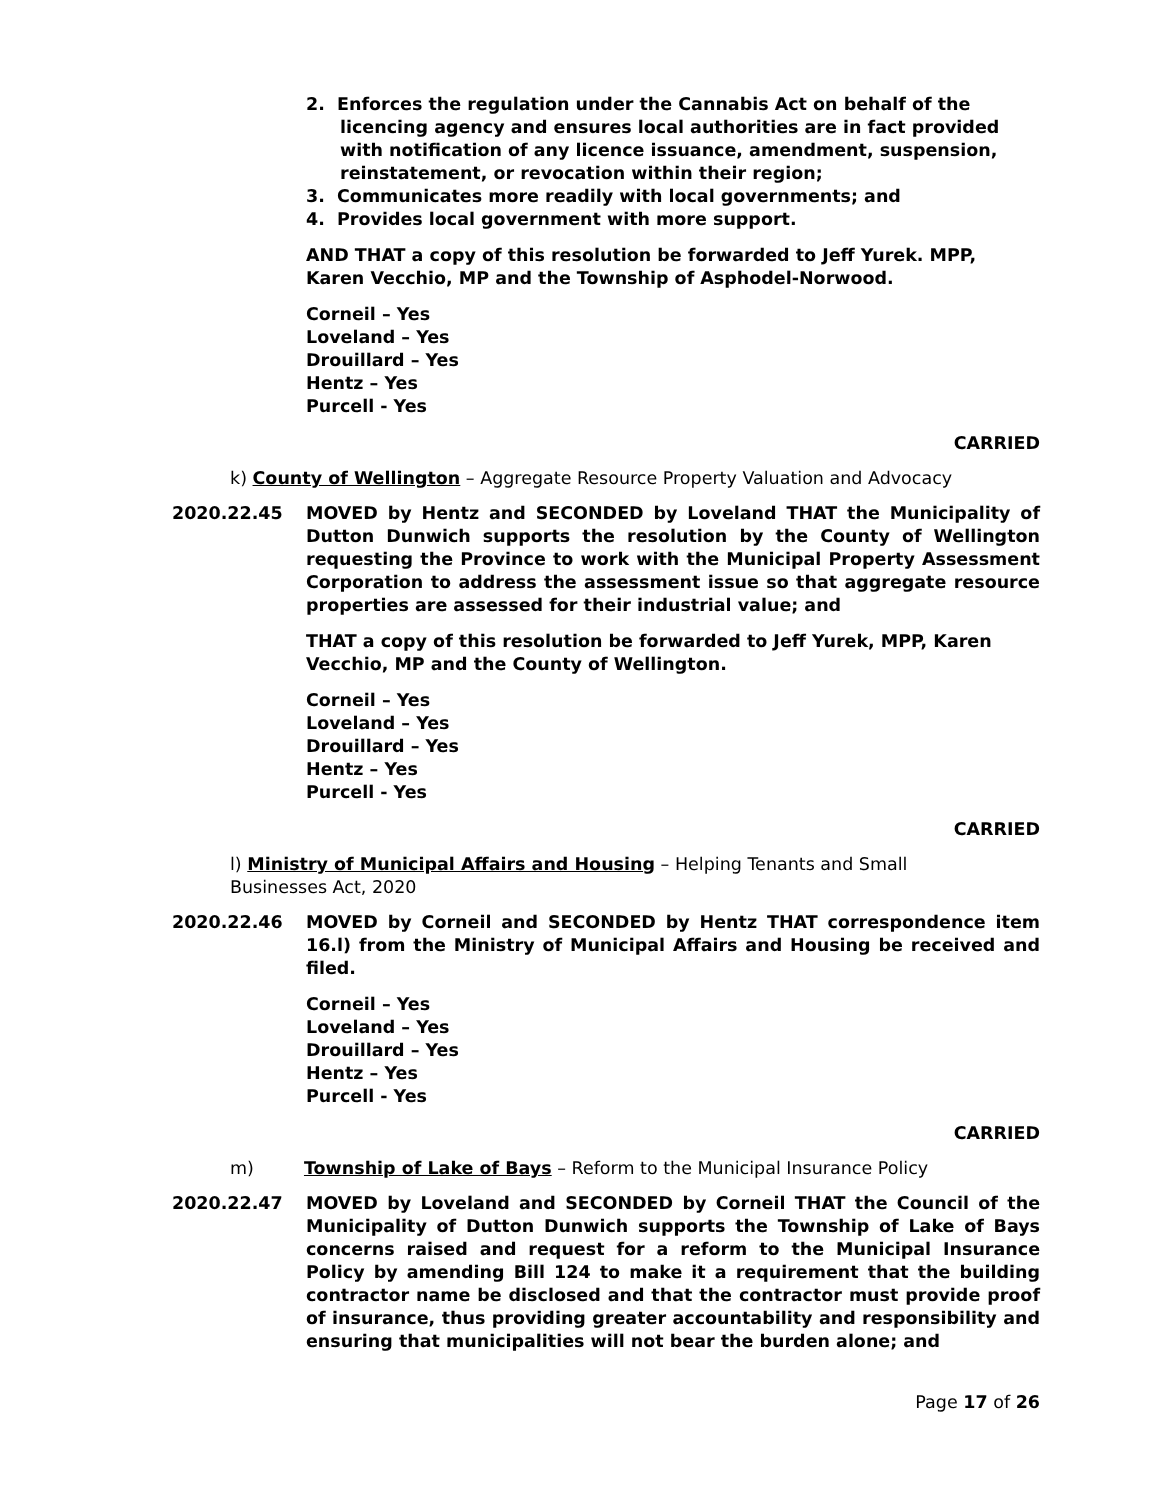2. Enforces the regulation under the Cannabis Act on behalf of the licencing agency and ensures local authorities are in fact provided with notification of any licence issuance, amendment, suspension, reinstatement, or revocation within their region;
3. Communicates more readily with local governments; and
4. Provides local government with more support.
AND THAT a copy of this resolution be forwarded to Jeff Yurek. MPP, Karen Vecchio, MP and the Township of Asphodel-Norwood.
Corneil – Yes
Loveland – Yes
Drouillard – Yes
Hentz – Yes
Purcell - Yes
CARRIED
k) County of Wellington – Aggregate Resource Property Valuation and Advocacy
2020.22.45 MOVED by Hentz and SECONDED by Loveland THAT the Municipality of Dutton Dunwich supports the resolution by the County of Wellington requesting the Province to work with the Municipal Property Assessment Corporation to address the assessment issue so that aggregate resource properties are assessed for their industrial value; and
THAT a copy of this resolution be forwarded to Jeff Yurek, MPP, Karen Vecchio, MP and the County of Wellington.
Corneil – Yes
Loveland – Yes
Drouillard – Yes
Hentz – Yes
Purcell - Yes
CARRIED
l) Ministry of Municipal Affairs and Housing – Helping Tenants and Small Businesses Act, 2020
2020.22.46 MOVED by Corneil and SECONDED by Hentz THAT correspondence item 16.l) from the Ministry of Municipal Affairs and Housing be received and filed.
Corneil – Yes
Loveland – Yes
Drouillard – Yes
Hentz – Yes
Purcell - Yes
CARRIED
m) Township of Lake of Bays – Reform to the Municipal Insurance Policy
2020.22.47 MOVED by Loveland and SECONDED by Corneil THAT the Council of the Municipality of Dutton Dunwich supports the Township of Lake of Bays concerns raised and request for a reform to the Municipal Insurance Policy by amending Bill 124 to make it a requirement that the building contractor name be disclosed and that the contractor must provide proof of insurance, thus providing greater accountability and responsibility and ensuring that municipalities will not bear the burden alone; and
Page 17 of 26